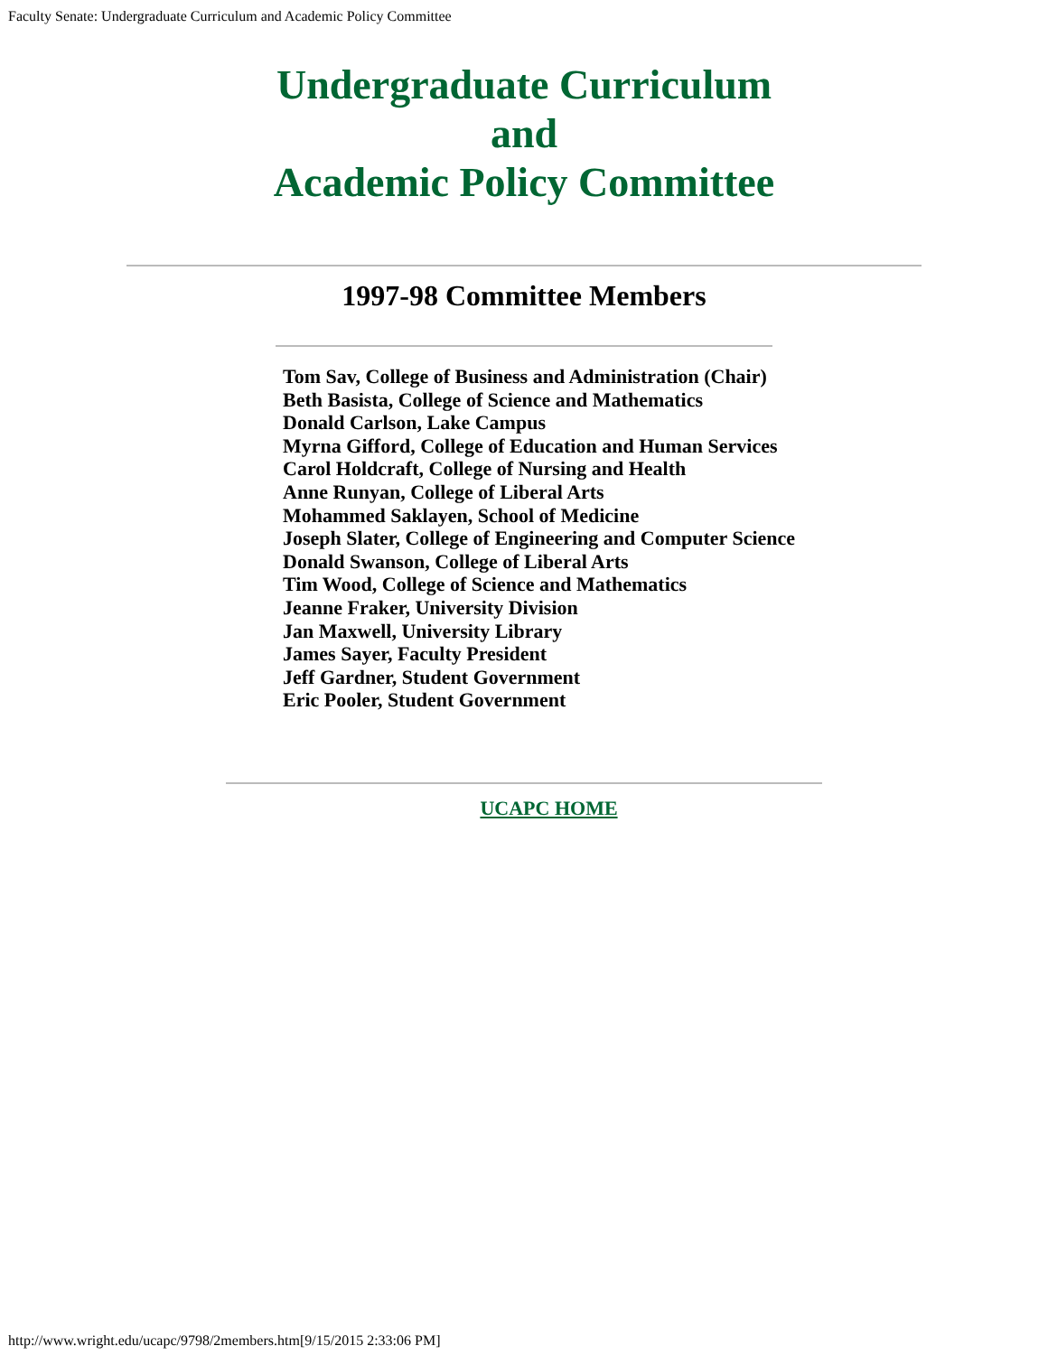Faculty Senate: Undergraduate Curriculum and Academic Policy Committee
Undergraduate Curriculum
and
Academic Policy Committee
1997-98 Committee Members
Tom Sav, College of Business and Administration (Chair)
Beth Basista, College of Science and Mathematics
Donald Carlson, Lake Campus
Myrna Gifford, College of Education and Human Services
Carol Holdcraft, College of Nursing and Health
Anne Runyan, College of Liberal Arts
Mohammed Saklayen, School of Medicine
Joseph Slater, College of Engineering and Computer Science
Donald Swanson, College of Liberal Arts
Tim Wood, College of Science and Mathematics
Jeanne Fraker, University Division
Jan Maxwell, University Library
James Sayer, Faculty President
Jeff Gardner, Student Government
Eric Pooler, Student Government
UCAPC HOME
http://www.wright.edu/ucapc/9798/2members.htm[9/15/2015 2:33:06 PM]